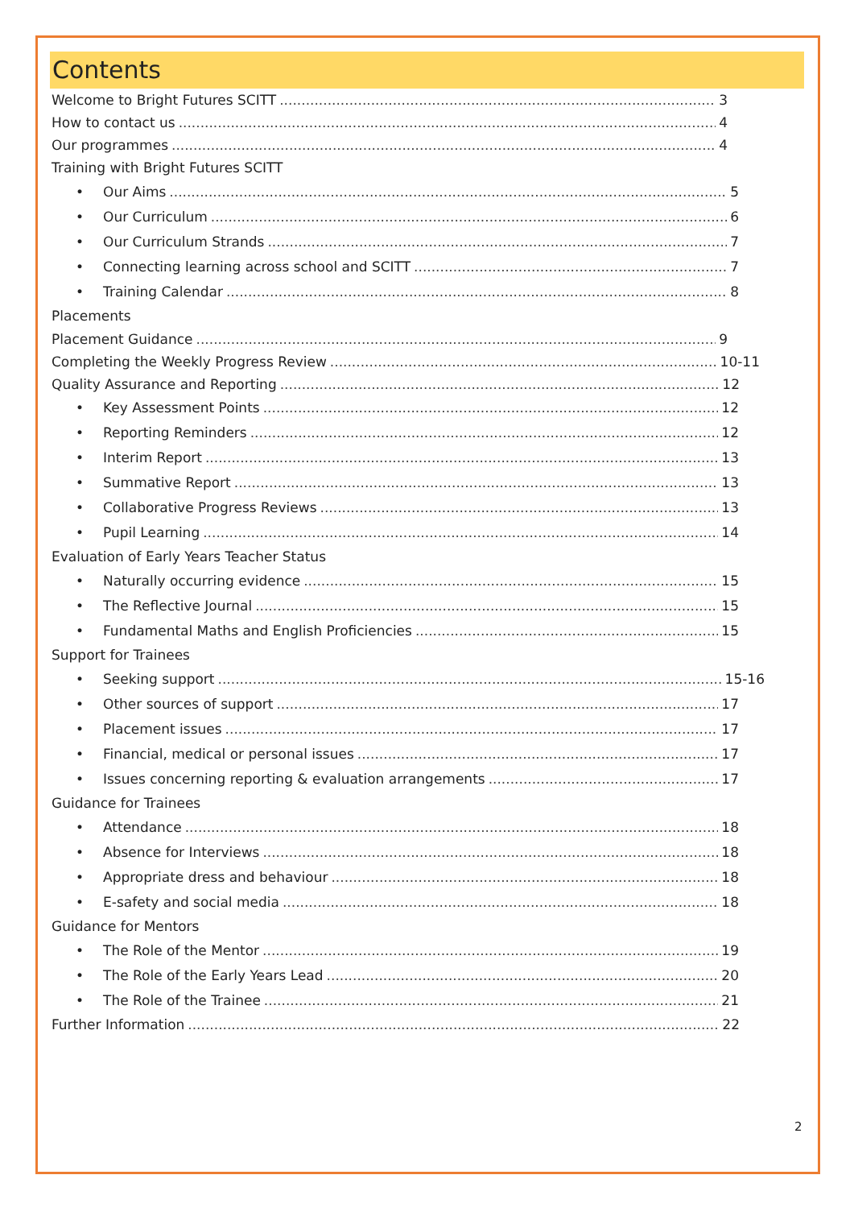Contents
Welcome to Bright Futures SCITT 3
How to contact us 4
Our programmes 4
Training with Bright Futures SCITT
• Our Aims 5
• Our Curriculum 6
• Our Curriculum Strands 7
• Connecting learning across school and SCITT 7
• Training Calendar 8
Placements
Placement Guidance 9
Completing the Weekly Progress Review 10-11
Quality Assurance and Reporting 12
• Key Assessment Points 12
• Reporting Reminders 12
• Interim Report 13
• Summative Report 13
• Collaborative Progress Reviews 13
• Pupil Learning 14
Evaluation of Early Years Teacher Status
• Naturally occurring evidence 15
• The Reflective Journal 15
• Fundamental Maths and English Proficiencies 15
Support for Trainees
• Seeking support 15-16
• Other sources of support 17
• Placement issues 17
• Financial, medical or personal issues 17
• Issues concerning reporting & evaluation arrangements 17
Guidance for Trainees
• Attendance 18
• Absence for Interviews 18
• Appropriate dress and behaviour 18
• E-safety and social media 18
Guidance for Mentors
• The Role of the Mentor 19
• The Role of the Early Years Lead 20
• The Role of the Trainee 21
Further Information 22
2